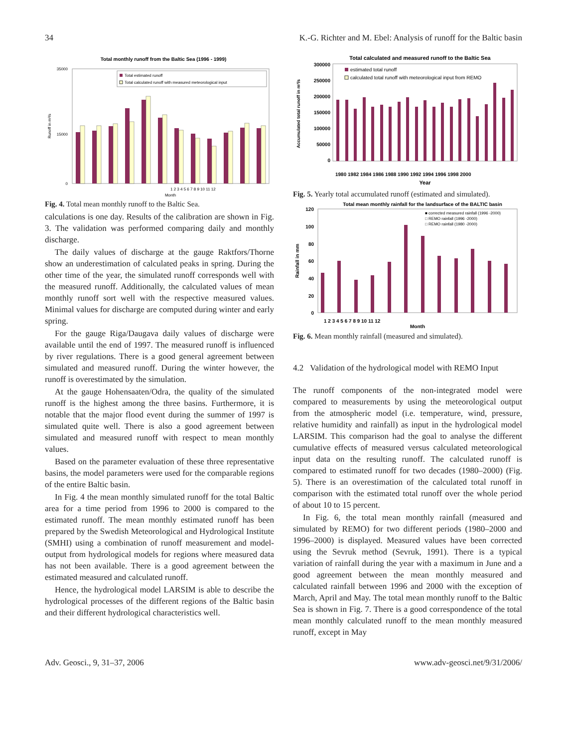34 K.-G. Richter and M. Ebel: Analysis of runoff for the Baltic basin
Total monthly runoff from the Baltic Sea (1996 - 1999)
0
35000
15000
Runoff in m³/s
Total estimated runoff
Total calculated runoff with measured meteorological input
1 2 3 4 5 6 7 8 9 10 11 12
Month
Fig. 4. Total mean monthly runoff to the Baltic Sea.
calculations is one day. Results of the calibration are shown in Fig. 3. The validation was performed comparing daily and monthly discharge.
The daily values of discharge at the gauge Raktfors/Thorne show an underestimation of calculated peaks in spring. During the other time of the year, the simulated runoff corresponds well with the measured runoff. Additionally, the calculated values of mean monthly runoff sort well with the respective measured values. Minimal values for discharge are computed during winter and early spring.
For the gauge Riga/Daugava daily values of discharge were available until the end of 1997. The measured runoff is influenced by river regulations. There is a good general agreement between simulated and measured runoff. During the winter however, the runoff is overestimated by the simulation.
At the gauge Hohensaaten/Odra, the quality of the simulated runoff is the highest among the three basins. Furthermore, it is notable that the major flood event during the summer of 1997 is simulated quite well. There is also a good agreement between simulated and measured runoff with respect to mean monthly values.
Based on the parameter evaluation of these three representative basins, the model parameters were used for the comparable regions of the entire Baltic basin.
In Fig. 4 the mean monthly simulated runoff for the total Baltic area for a time period from 1996 to 2000 is compared to the estimated runoff. The mean monthly estimated runoff has been prepared by the Swedish Meteorological and Hydrological Institute (SMHI) using a combination of runoff measurement and model-output from hydrological models for regions where measured data has not been available. There is a good agreement between the estimated measured and calculated runoff.
Hence, the hydrological model LARSIM is able to describe the hydrological processes of the different regions of the Baltic basin and their different hydrological characteristics well.
Total calculated and measured runoff to the Baltic Sea
300000
250000
200000
150000
100000
50000
0
Accumulated total runoff in m³/s
estimated total runoff
calculated total runoff with meteorological input from REMO
Year
1980 1982 1984 1986 1988 1990 1992 1994 1996 1998 2000
Fig. 5. Yearly total accumulated runoff (estimated and simulated).
Total mean monthly rainfall for the landsurface of the BALTIC basin
120
100
80
60
40
20
0
Rainfall in mm
■ corrected measured rainfall (1996 -2000)
□ REMO rainfall (1996 -2000)
□ REMO rainfall (1980 -2000)
1 2 3 4 5 6 7 8 9 10 11 12
Month
Fig. 6. Mean monthly rainfall (measured and simulated).
4.2 Validation of the hydrological model with REMO Input
The runoff components of the non-integrated model were compared to measurements by using the meteorological output from the atmospheric model (i.e. temperature, wind, pressure, relative humidity and rainfall) as input in the hydrological model LARSIM. This comparison had the goal to analyse the different cumulative effects of measured versus calculated meteorological input data on the resulting runoff. The calculated runoff is compared to estimated runoff for two decades (1980–2000) (Fig. 5). There is an overestimation of the calculated total runoff in comparison with the estimated total runoff over the whole period of about 10 to 15 percent.
In Fig. 6, the total mean monthly rainfall (measured and simulated by REMO) for two different periods (1980–2000 and 1996–2000) is displayed. Measured values have been corrected using the Sevruk method (Sevruk, 1991). There is a typical variation of rainfall during the year with a maximum in June and a good agreement between the mean monthly measured and calculated rainfall between 1996 and 2000 with the exception of March, April and May. The total mean monthly runoff to the Baltic Sea is shown in Fig. 7. There is a good correspondence of the total mean monthly calculated runoff to the mean monthly measured runoff, except in May
Adv. Geosci., 9, 31–37, 2006 www.adv-geosci.net/9/31/2006/